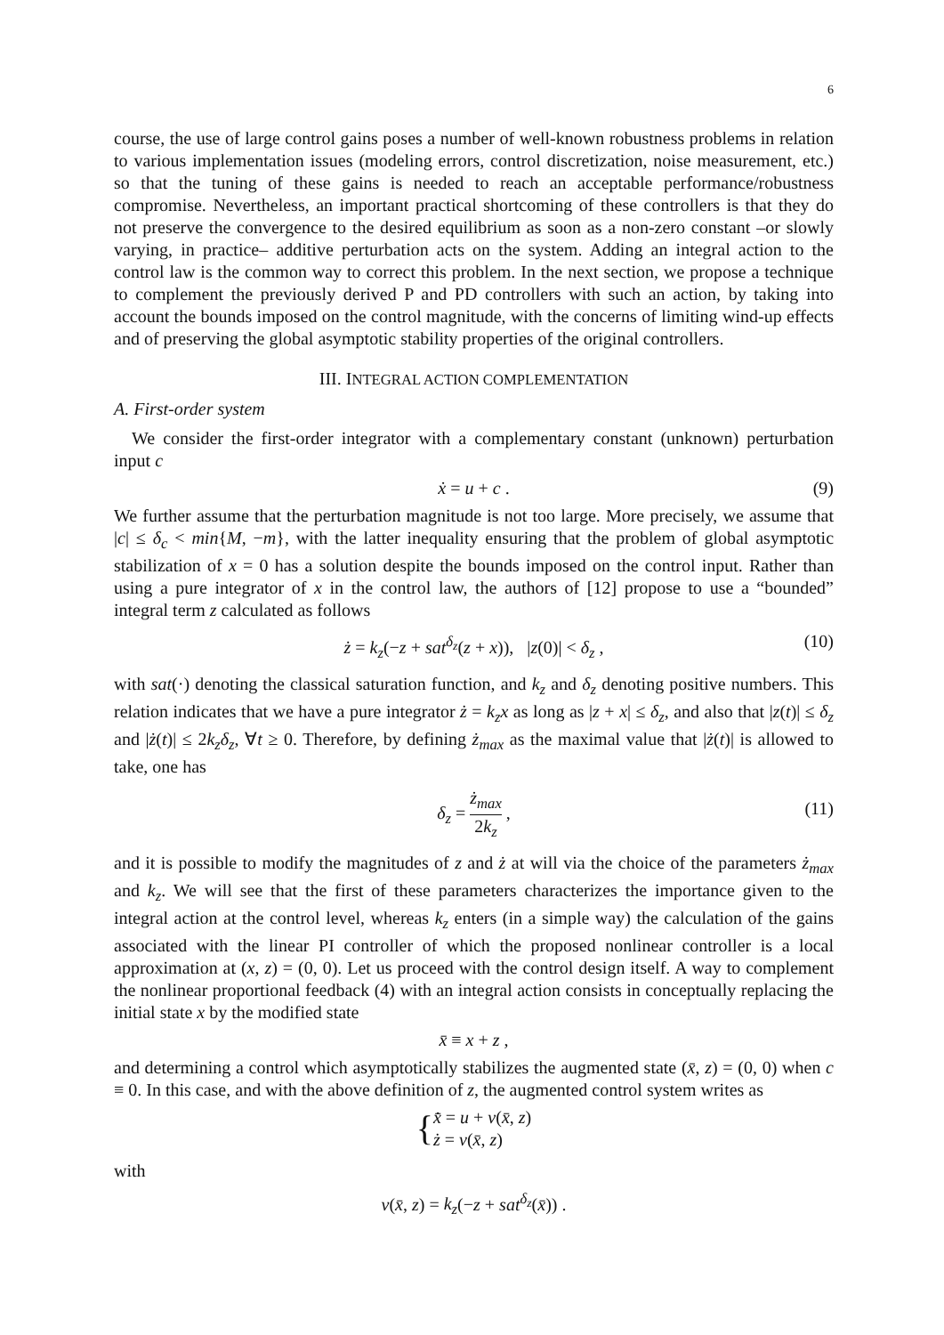6
course, the use of large control gains poses a number of well-known robustness problems in relation to various implementation issues (modeling errors, control discretization, noise measurement, etc.) so that the tuning of these gains is needed to reach an acceptable performance/robustness compromise. Nevertheless, an important practical shortcoming of these controllers is that they do not preserve the convergence to the desired equilibrium as soon as a non-zero constant –or slowly varying, in practice– additive perturbation acts on the system. Adding an integral action to the control law is the common way to correct this problem. In the next section, we propose a technique to complement the previously derived P and PD controllers with such an action, by taking into account the bounds imposed on the control magnitude, with the concerns of limiting wind-up effects and of preserving the global asymptotic stability properties of the original controllers.
III. INTEGRAL ACTION COMPLEMENTATION
A. First-order system
We consider the first-order integrator with a complementary constant (unknown) perturbation input c
ẋ = u + c . (9)
We further assume that the perturbation magnitude is not too large. More precisely, we assume that |c| ≤ δ<sub>c</sub> < min{M, −m}, with the latter inequality ensuring that the problem of global asymptotic stabilization of x = 0 has a solution despite the bounds imposed on the control input. Rather than using a pure integrator of x in the control law, the authors of [12] propose to use a “bounded” integral term z calculated as follows
ż = k<sub>z</sub>(−z + sat<sup>δ<sub>z</sub></sup>(z + x)), |z(0)| < δ<sub>z</sub> , (10)
with sat(·) denoting the classical saturation function, and k<sub>z</sub> and δ<sub>z</sub> denoting positive numbers. This relation indicates that we have a pure integrator ż = k<sub>z</sub>x as long as |z + x| ≤ δ<sub>z</sub>, and also that |z(t)| ≤ δ<sub>z</sub> and |ż(t)| ≤ 2k<sub>z</sub>δ<sub>z</sub>, ∀t ≥ 0. Therefore, by defining ż<sub>max</sub> as the maximal value that |ż(t)| is allowed to take, one has
δ<sub>z</sub> = ż<sub>max</sub> 2k<sub>z</sub> ,
(11)
and it is possible to modify the magnitudes of z and ż at will via the choice of the parameters ż<sub>max</sub> and k<sub>z</sub>. We will see that the first of these parameters characterizes the importance given to the integral action at the control level, whereas k<sub>z</sub> enters (in a simple way) the calculation of the gains associated with the linear PI controller of which the proposed nonlinear controller is a local approximation at (x, z) = (0, 0). Let us proceed with the control design itself. A way to complement the nonlinear proportional feedback (4) with an integral action consists in conceptually replacing the initial state x by the modified state
x̄ ≡ x + z ,
and determining a control which asymptotically stabilizes the augmented state (x̄, z) = (0, 0) when c ≡ 0. In this case, and with the above definition of z, the augmented control system writes as
{ x̄̇ = u + v(x̄, z)
ż = v(x̄, z)
with
v(x̄, z) = k<sub>z</sub>(−z + sat<sup>δ<sub>z</sub></sup>(x̄)) .